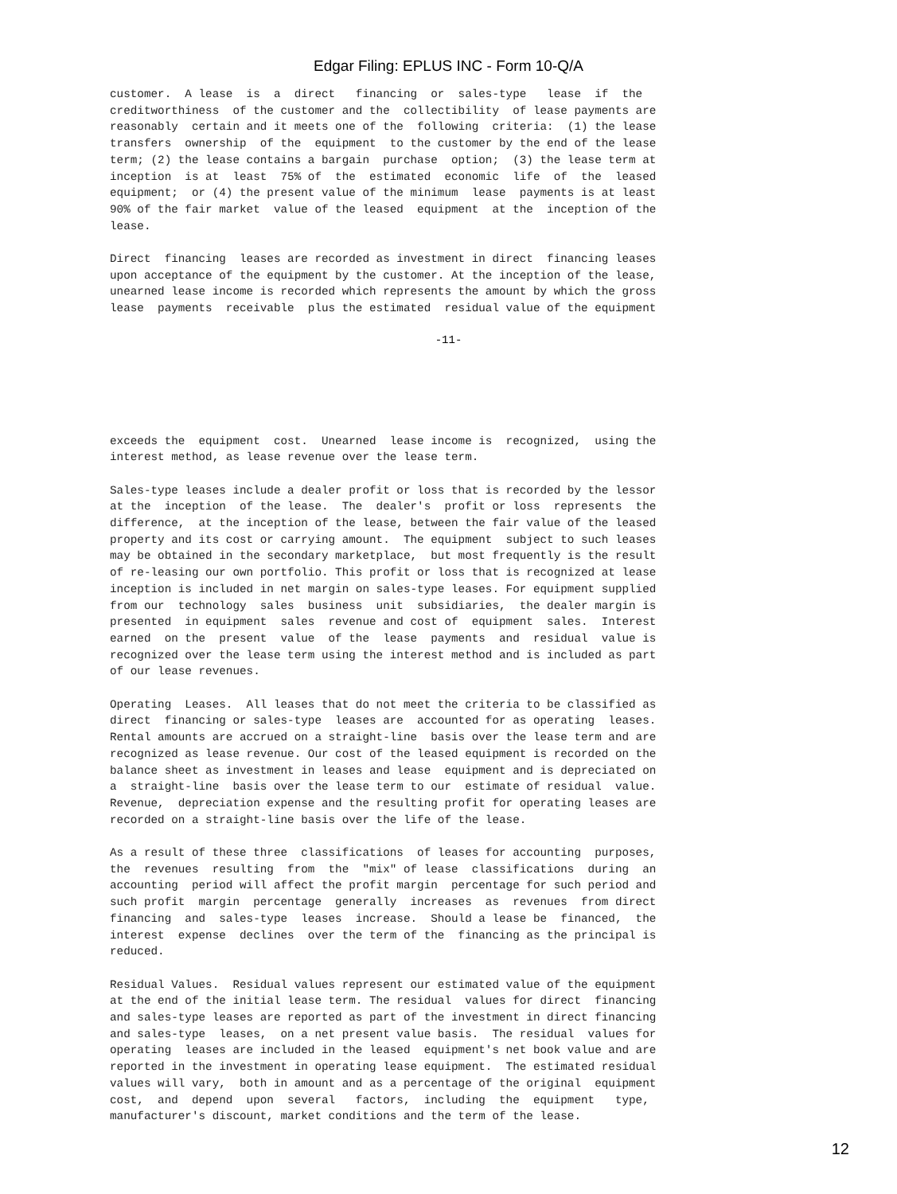Edgar Filing: EPLUS INC - Form 10-Q/A
customer. A lease is a direct financing or sales-type lease if the creditworthiness of the customer and the collectibility of lease payments are reasonably certain and it meets one of the following criteria: (1) the lease transfers ownership of the equipment to the customer by the end of the lease term; (2) the lease contains a bargain purchase option; (3) the lease term at inception is at least 75% of the estimated economic life of the leased equipment; or (4) the present value of the minimum lease payments is at least 90% of the fair market value of the leased equipment at the inception of the lease.
Direct financing leases are recorded as investment in direct financing leases upon acceptance of the equipment by the customer. At the inception of the lease, unearned lease income is recorded which represents the amount by which the gross lease payments receivable plus the estimated residual value of the equipment
-11-
exceeds the equipment cost. Unearned lease income is recognized, using the interest method, as lease revenue over the lease term.
Sales-type leases include a dealer profit or loss that is recorded by the lessor at the inception of the lease. The dealer's profit or loss represents the difference, at the inception of the lease, between the fair value of the leased property and its cost or carrying amount. The equipment subject to such leases may be obtained in the secondary marketplace, but most frequently is the result of re-leasing our own portfolio. This profit or loss that is recognized at lease inception is included in net margin on sales-type leases. For equipment supplied from our technology sales business unit subsidiaries, the dealer margin is presented in equipment sales revenue and cost of equipment sales. Interest earned on the present value of the lease payments and residual value is recognized over the lease term using the interest method and is included as part of our lease revenues.
Operating Leases. All leases that do not meet the criteria to be classified as direct financing or sales-type leases are accounted for as operating leases. Rental amounts are accrued on a straight-line basis over the lease term and are recognized as lease revenue. Our cost of the leased equipment is recorded on the balance sheet as investment in leases and lease equipment and is depreciated on a straight-line basis over the lease term to our estimate of residual value. Revenue, depreciation expense and the resulting profit for operating leases are recorded on a straight-line basis over the life of the lease.
As a result of these three classifications of leases for accounting purposes, the revenues resulting from the "mix" of lease classifications during an accounting period will affect the profit margin percentage for such period and such profit margin percentage generally increases as revenues from direct financing and sales-type leases increase. Should a lease be financed, the interest expense declines over the term of the financing as the principal is reduced.
Residual Values. Residual values represent our estimated value of the equipment at the end of the initial lease term. The residual values for direct financing and sales-type leases are reported as part of the investment in direct financing and sales-type leases, on a net present value basis. The residual values for operating leases are included in the leased equipment's net book value and are reported in the investment in operating lease equipment. The estimated residual values will vary, both in amount and as a percentage of the original equipment cost, and depend upon several factors, including the equipment type, manufacturer's discount, market conditions and the term of the lease.
12